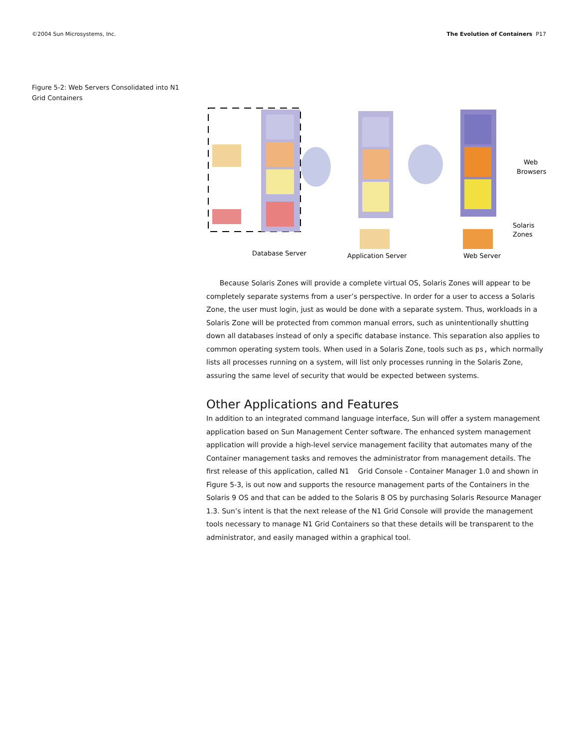©2004 Sun Microsystems, Inc. The Evolution of Containers P17
Figure 5-2: Web Servers Consolidated into N1 Grid Containers
Database Server
Application Server
Web Server
Web
Browsers
Solaris
Zones
Because Solaris Zones will provide a complete virtual OS, Solaris Zones will appear to be completely separate systems from a user’s perspective. In order for a user to access a Solaris Zone, the user must login, just as would be done with a separate system. Thus, workloads in a Solaris Zone will be protected from common manual errors, such as unintentionally shutting down all databases instead of only a specific database instance. This separation also applies to common operating system tools. When used in a Solaris Zone, tools such as ps, which normally lists all processes running on a system, will list only processes running in the Solaris Zone, assuring the same level of security that would be expected between systems.
Other Applications and Features
In addition to an integrated command language interface, Sun will offer a system management application based on Sun Management Center software. The enhanced system management application will provide a high-level service management facility that automates many of the Container management tasks and removes the administrator from management details. The first release of this application, called N1 Grid Console - Container Manager 1.0 and shown in Figure 5-3, is out now and supports the resource management parts of the Containers in the Solaris 9 OS and that can be added to the Solaris 8 OS by purchasing Solaris Resource Manager 1.3. Sun’s intent is that the next release of the N1 Grid Console will provide the management tools necessary to manage N1 Grid Containers so that these details will be transparent to the administrator, and easily managed within a graphical tool.